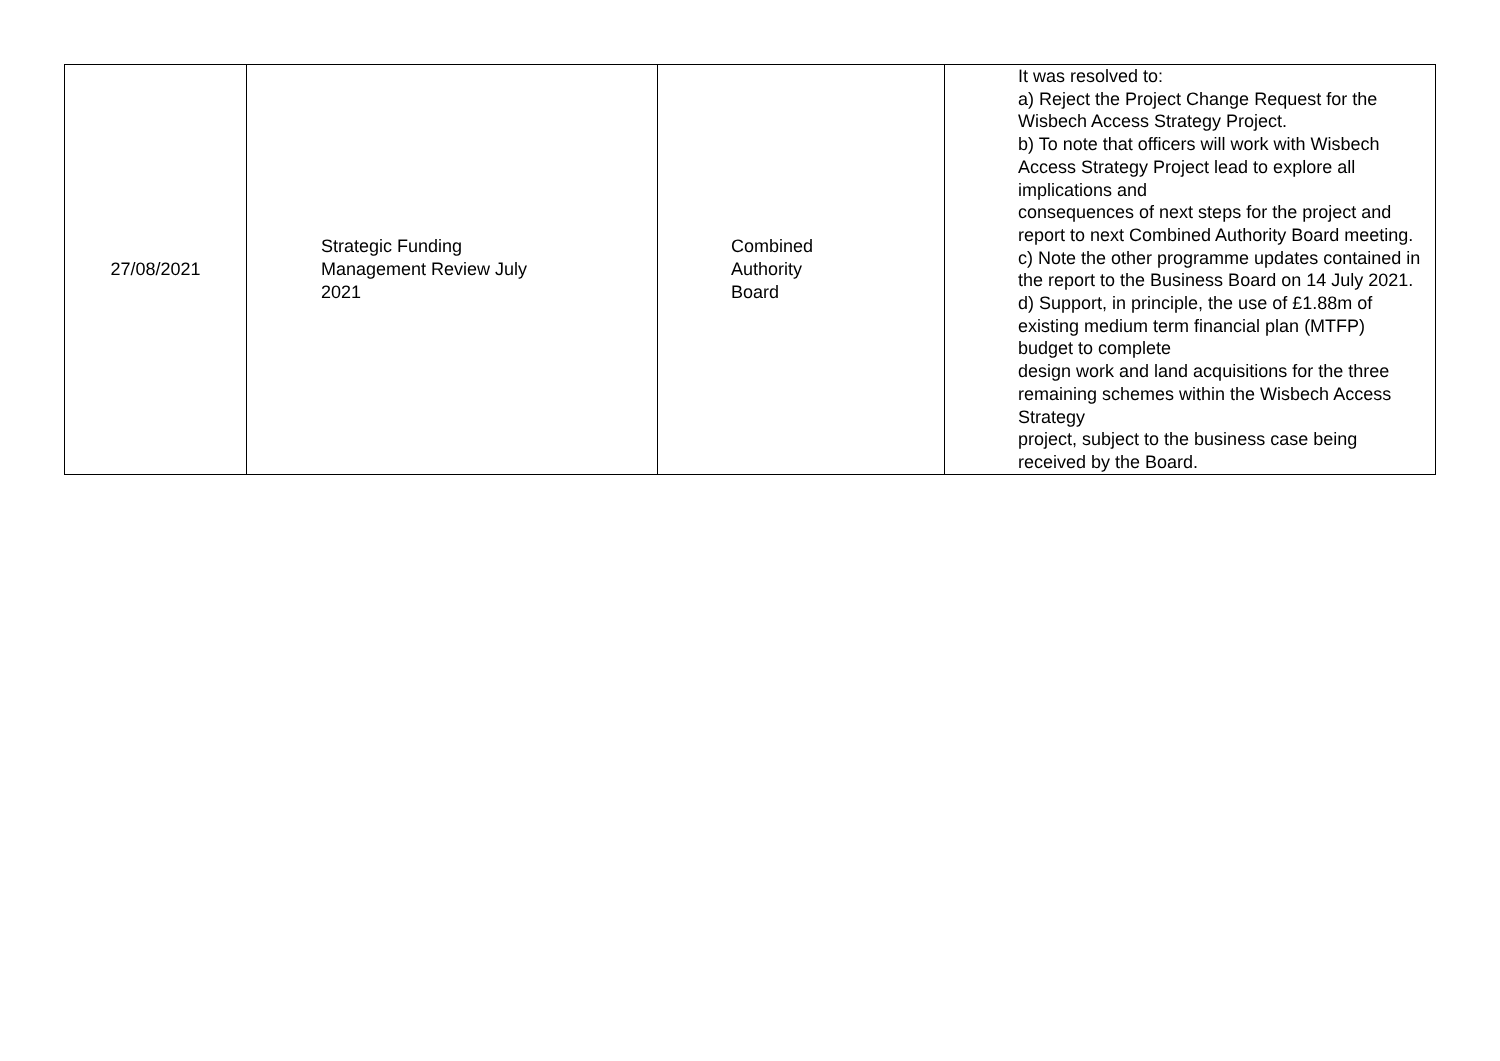| 27/08/2021 | Strategic Funding Management Review July 2021 | Combined Authority Board | It was resolved to: a) Reject the Project Change Request for the Wisbech Access Strategy Project. b) To note that officers will work with Wisbech Access Strategy Project lead to explore all implications and consequences of next steps for the project and report to next Combined Authority Board meeting. c) Note the other programme updates contained in the report to the Business Board on 14 July 2021. d) Support, in principle, the use of £1.88m of existing medium term financial plan (MTFP) budget to complete design work and land acquisitions for the three remaining schemes within the Wisbech Access Strategy project, subject to the business case being received by the Board. |